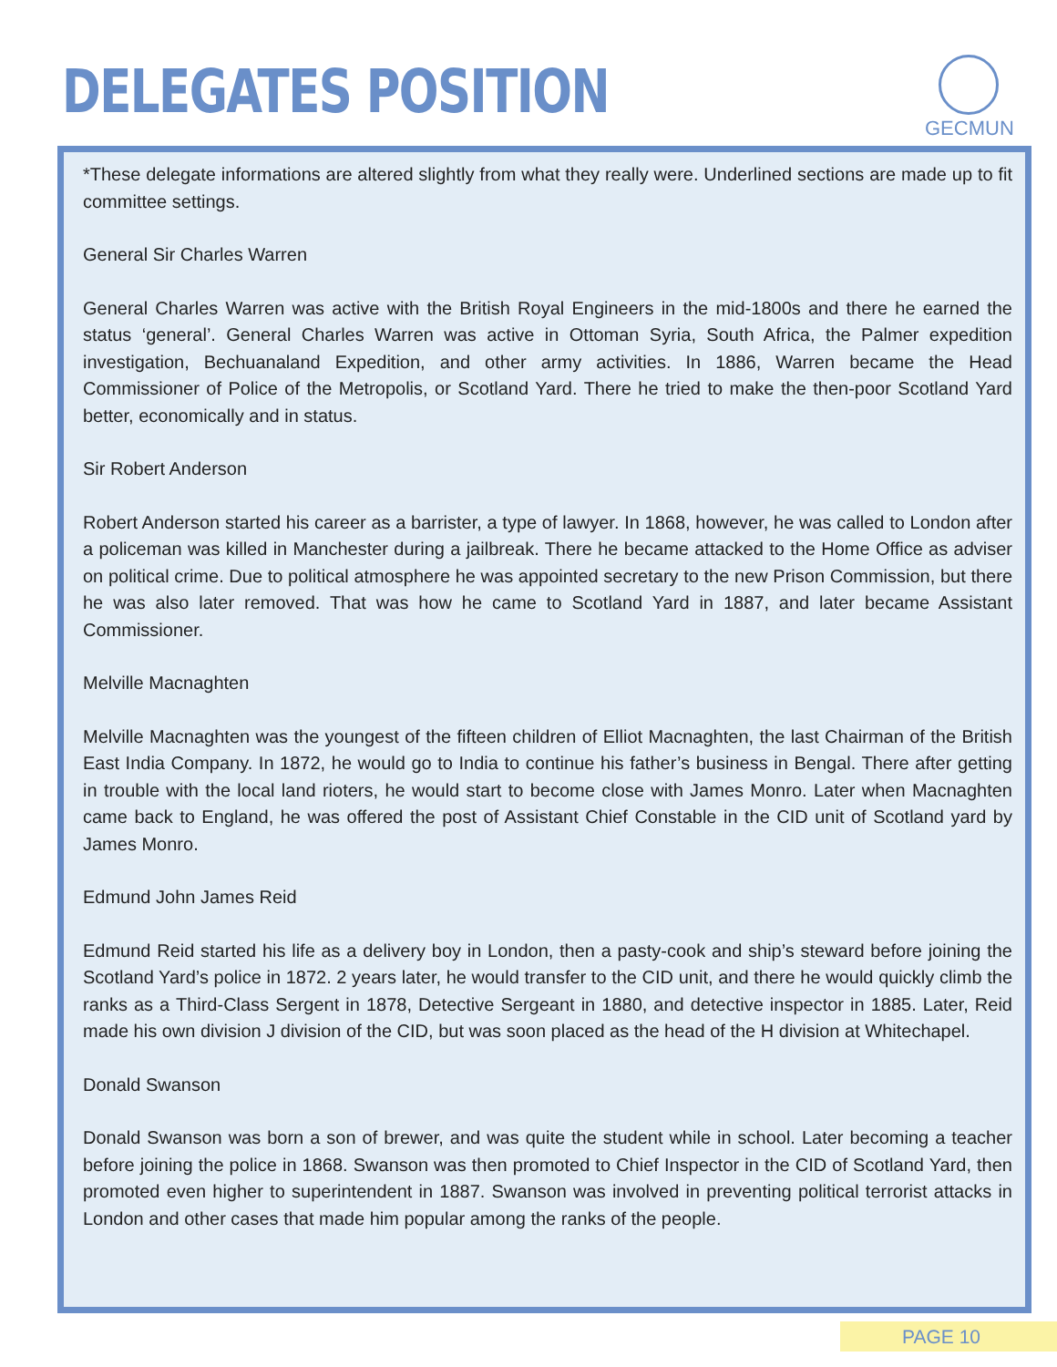DELEGATES POSITION
GECMUN
*These delegate informations are altered slightly from what they really were. Underlined sections are made up to fit committee settings.
General Sir Charles Warren
General Charles Warren was active with the British Royal Engineers in the mid-1800s and there he earned the status ‘general’. General Charles Warren was active in Ottoman Syria, South Africa, the Palmer expedition investigation, Bechuanaland Expedition, and other army activities. In 1886, Warren became the Head Commissioner of Police of the Metropolis, or Scotland Yard. There he tried to make the then-poor Scotland Yard better, economically and in status.
Sir Robert Anderson
Robert Anderson started his career as a barrister, a type of lawyer. In 1868, however, he was called to London after a policeman was killed in Manchester during a jailbreak. There he became attacked to the Home Office as adviser on political crime. Due to political atmosphere he was appointed secretary to the new Prison Commission, but there he was also later removed. That was how he came to Scotland Yard in 1887, and later became Assistant Commissioner.
Melville Macnaghten
Melville Macnaghten was the youngest of the fifteen children of Elliot Macnaghten, the last Chairman of the British East India Company. In 1872, he would go to India to continue his father’s business in Bengal. There after getting in trouble with the local land rioters, he would start to become close with James Monro. Later when Macnaghten came back to England, he was offered the post of Assistant Chief Constable in the CID unit of Scotland yard by James Monro.
Edmund John James Reid
Edmund Reid started his life as a delivery boy in London, then a pasty-cook and ship’s steward before joining the Scotland Yard’s police in 1872. 2 years later, he would transfer to the CID unit, and there he would quickly climb the ranks as a Third-Class Sergent in 1878, Detective Sergeant in 1880, and detective inspector in 1885. Later, Reid made his own division J division of the CID, but was soon placed as the head of the H division at Whitechapel.
Donald Swanson
Donald Swanson was born a son of brewer, and was quite the student while in school. Later becoming a teacher before joining the police in 1868. Swanson was then promoted to Chief Inspector in the CID of Scotland Yard, then promoted even higher to superintendent in 1887. Swanson was involved in preventing political terrorist attacks in London and other cases that made him popular among the ranks of the people.
PAGE 10